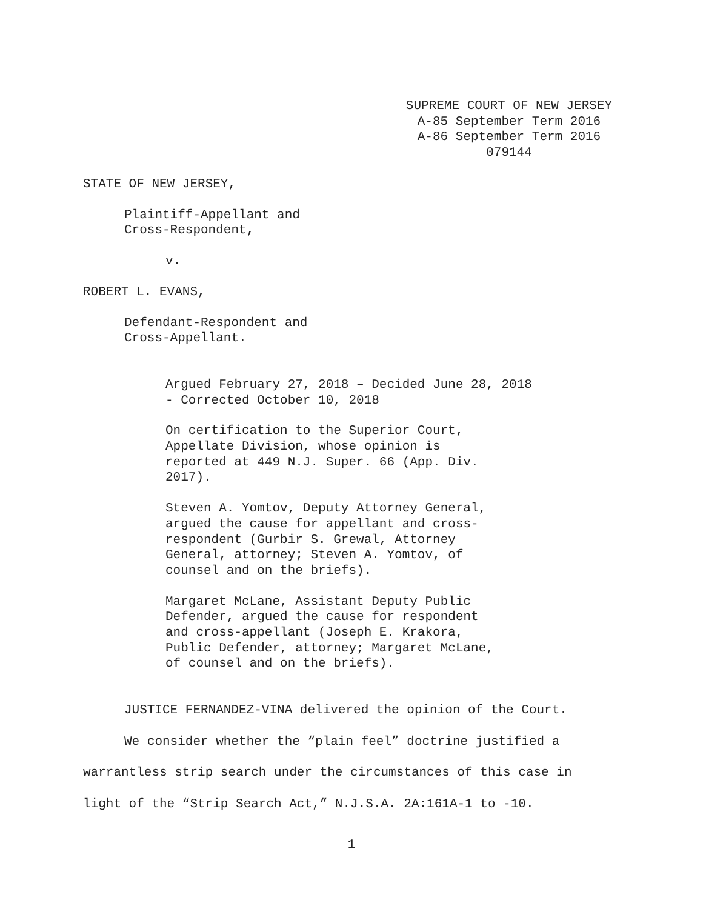SUPREME COURT OF NEW JERSEY
A-85 September Term 2016
A-86 September Term 2016
079144
STATE OF NEW JERSEY,
Plaintiff-Appellant and
Cross-Respondent,
v.
ROBERT L. EVANS,
Defendant-Respondent and
Cross-Appellant.
Argued February 27, 2018 – Decided June 28, 2018
- Corrected October 10, 2018
On certification to the Superior Court,
Appellate Division, whose opinion is
reported at 449 N.J. Super. 66 (App. Div.
2017).
Steven A. Yomtov, Deputy Attorney General,
argued the cause for appellant and cross-
respondent (Gurbir S. Grewal, Attorney
General, attorney; Steven A. Yomtov, of
counsel and on the briefs).
Margaret McLane, Assistant Deputy Public
Defender, argued the cause for respondent
and cross-appellant (Joseph E. Krakora,
Public Defender, attorney; Margaret McLane,
of counsel and on the briefs).
JUSTICE FERNANDEZ-VINA delivered the opinion of the Court.
We consider whether the “plain feel” doctrine justified a
warrantless strip search under the circumstances of this case in
light of the “Strip Search Act,” N.J.S.A. 2A:161A-1 to -10.
1